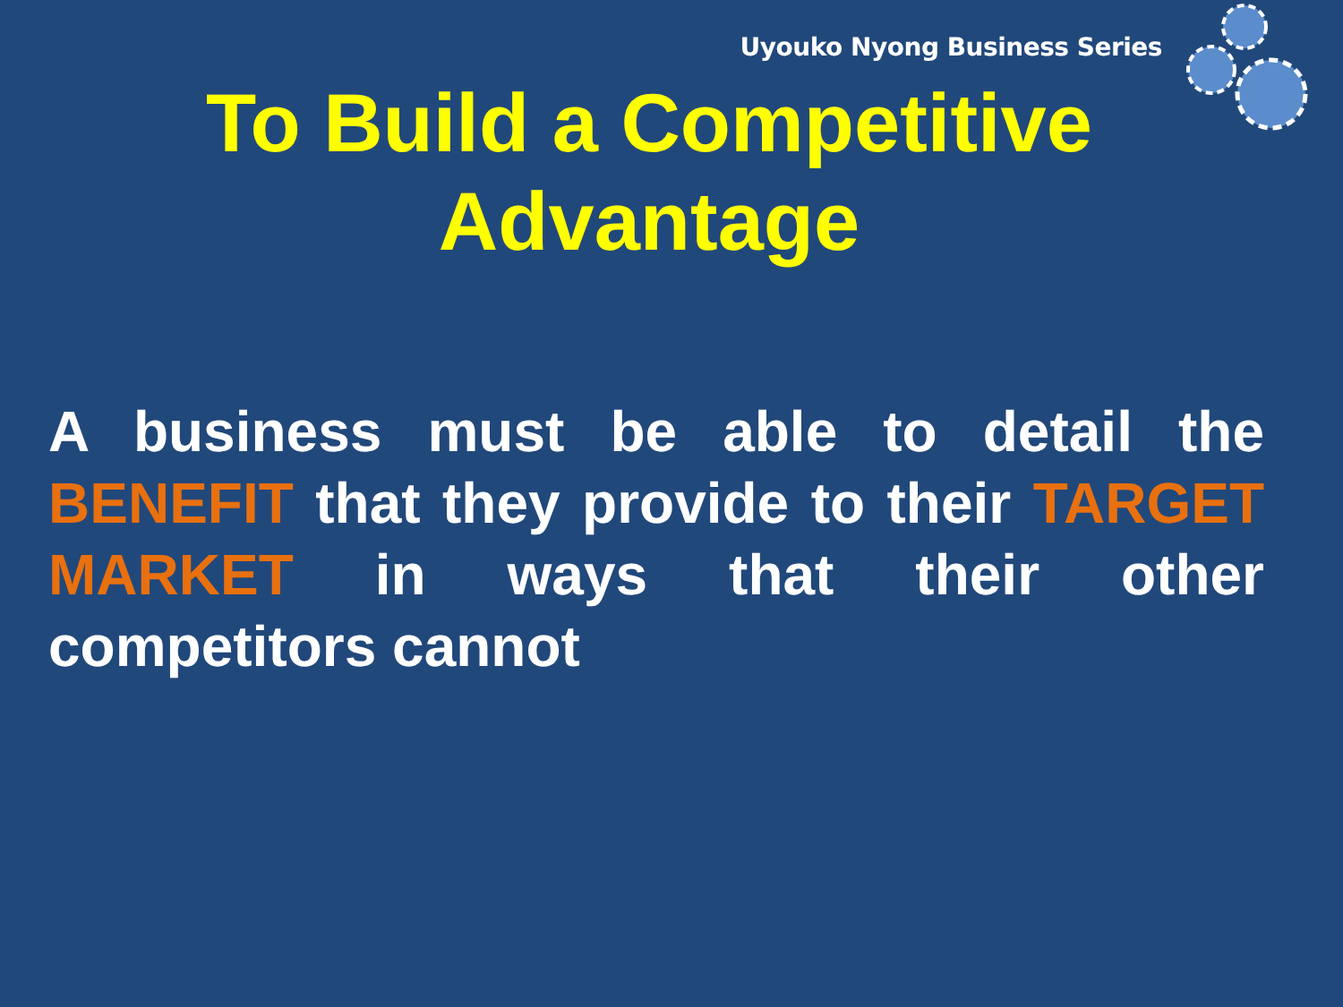Uyouko Nyong Business Series
To Build a Competitive
Advantage
A business must be able to detail the BENEFIT that they provide to their TARGET MARKET in ways that their other competitors cannot